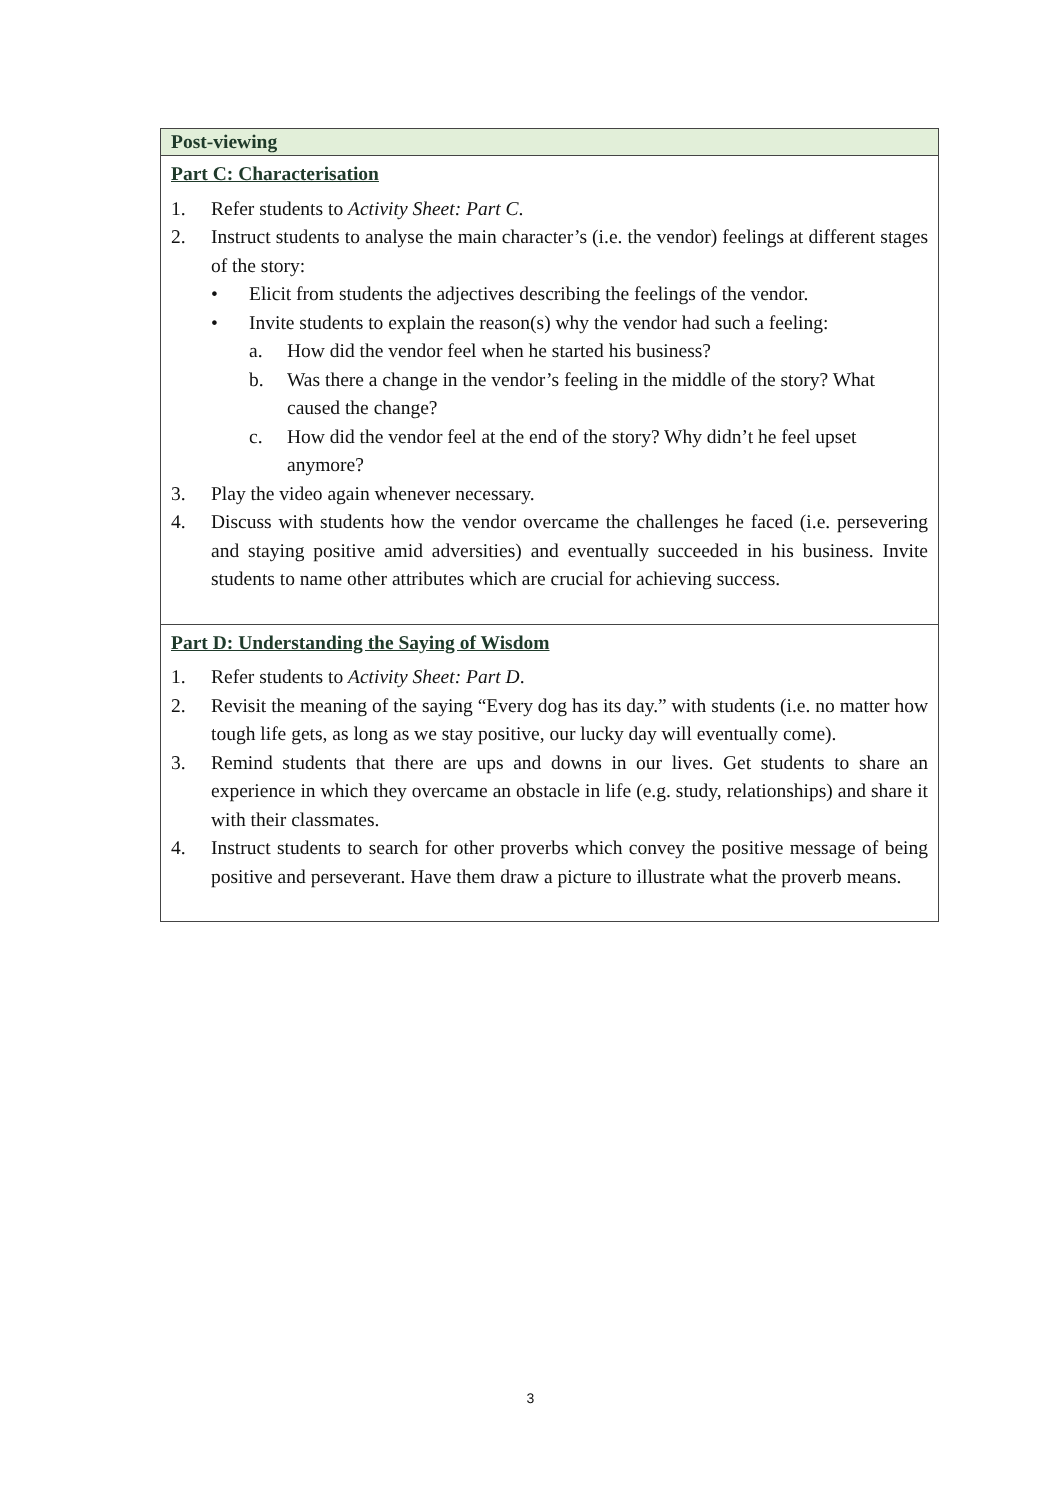| Post-viewing |
| --- |
| Part C: Characterisation 1. Refer students to Activity Sheet: Part C . 2. Instruct students to analyse the main character’s (i.e. the vendor) feelings at different stages of the story: • Elicit from students the adjectives describing the feelings of the vendor. • Invite students to explain the reason(s) why the vendor had such a feeling: a. How did the vendor feel when he started his business? b. Was there a change in the vendor’s feeling in the middle of the story? What caused the change? c. How did the vendor feel at the end of the story? Why didn’t he feel upset anymore? 3. Play the video again whenever necessary. 4. Discuss with students how the vendor overcame the challenges he faced (i.e. persevering and staying positive amid adversities) and eventually succeeded in his business. Invite students to name other attributes which are crucial for achieving success. |
| Part D: Understanding the Saying of Wisdom 1. Refer students to Activity Sheet: Part D . 2. Revisit the meaning of the saying “Every dog has its day.” with students (i.e. no matter how tough life gets, as long as we stay positive, our lucky day will eventually come). 3. Remind students that there are ups and downs in our lives. Get students to share an experience in which they overcame an obstacle in life (e.g. study, relationships) and share it with their classmates. 4. Instruct students to search for other proverbs which convey the positive message of being positive and perseverant. Have them draw a picture to illustrate what the proverb means. |
3